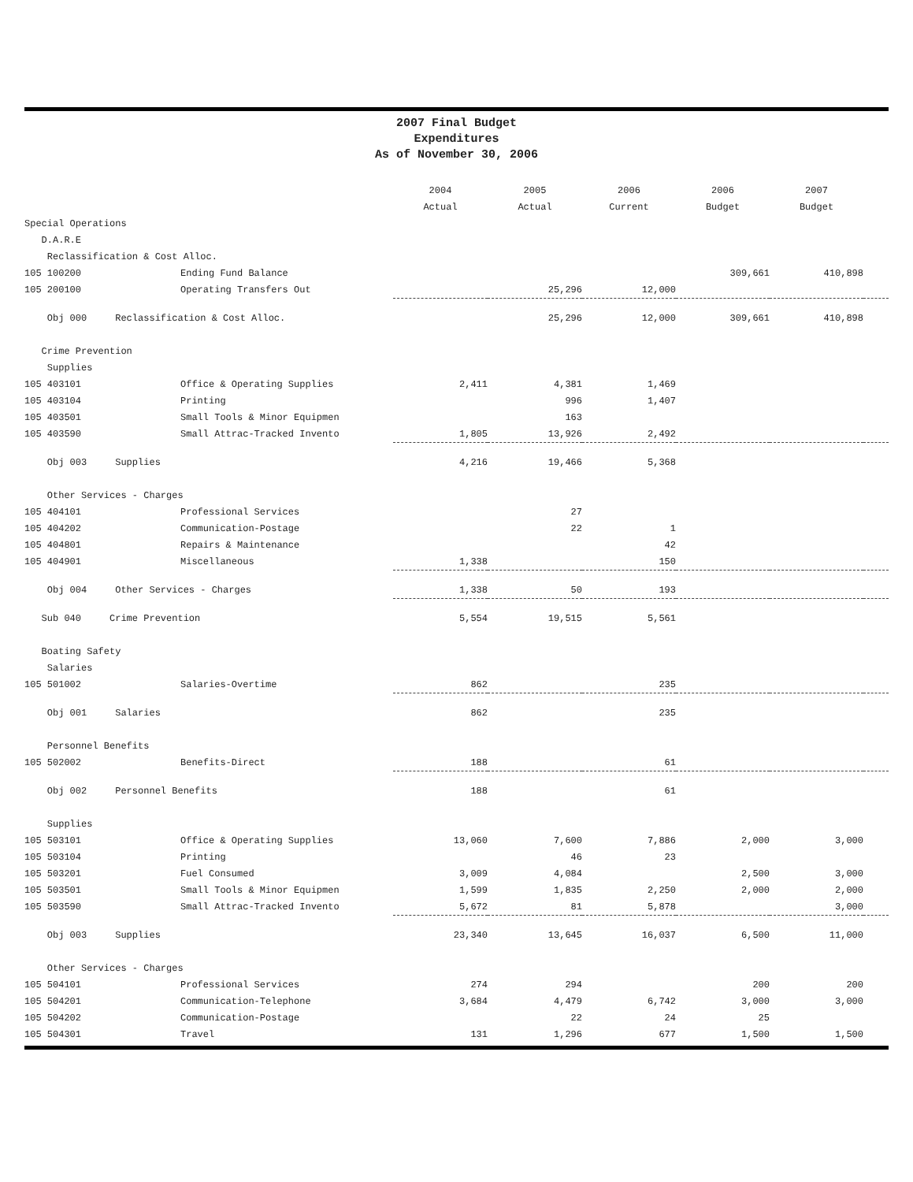2007 Final Budget
Expenditures
As of November 30, 2006
| | | 2004 | 2005 | 2006 | 2006 | 2007 | |
| --- | --- | --- | --- | --- | --- | --- | --- |
| | | Actual | Actual | Current | Budget | Budget | |
| Special Operations | | | | | | | |
| D.A.R.E | | | | | | | |
| Reclassification & Cost Alloc. | | | | | | | |
| 105 100200 | Ending Fund Balance | | | | 309,661 | 410,898 | |
| 105 200100 | Operating Transfers Out | | 25,296 | 12,000 | | | |
| Obj 000 Reclassification & Cost Alloc. | | | 25,296 | 12,000 | 309,661 | 410,898 | |
| Crime Prevention | | | | | | | |
| Supplies | | | | | | | |
| 105 403101 | Office & Operating Supplies | 2,411 | 4,381 | 1,469 | | | |
| 105 403104 | Printing | | 996 | 1,407 | | | |
| 105 403501 | Small Tools & Minor Equipmen | | 163 | | | | |
| 105 403590 | Small Attrac-Tracked Invento | 1,805 | 13,926 | 2,492 | | | |
| Obj 003 Supplies | | 4,216 | 19,466 | 5,368 | | | |
| Other Services - Charges | | | | | | | |
| 105 404101 | Professional Services | | 27 | | | | |
| 105 404202 | Communication-Postage | | 22 | 1 | | | |
| 105 404801 | Repairs & Maintenance | | | 42 | | | |
| 105 404901 | Miscellaneous | 1,338 | | 150 | | | |
| Obj 004 Other Services - Charges | | 1,338 | 50 | 193 | | | |
| Sub 040 Crime Prevention | | 5,554 | 19,515 | 5,561 | | | |
| Boating Safety | | | | | | | |
| Salaries | | | | | | | |
| 105 501002 | Salaries-Overtime | 862 | | 235 | | | |
| Obj 001 Salaries | | 862 | | 235 | | | |
| Personnel Benefits | | | | | | | |
| 105 502002 | Benefits-Direct | 188 | | 61 | | | |
| Obj 002 Personnel Benefits | | 188 | | 61 | | | |
| Supplies | | | | | | | |
| 105 503101 | Office & Operating Supplies | 13,060 | 7,600 | 7,886 | 2,000 | 3,000 | |
| 105 503104 | Printing | | 46 | 23 | | | |
| 105 503201 | Fuel Consumed | 3,009 | 4,084 | | 2,500 | 3,000 | |
| 105 503501 | Small Tools & Minor Equipmen | 1,599 | 1,835 | 2,250 | 2,000 | 2,000 | |
| 105 503590 | Small Attrac-Tracked Invento | 5,672 | 81 | 5,878 | | 3,000 | |
| Obj 003 Supplies | | 23,340 | 13,645 | 16,037 | 6,500 | 11,000 | |
| Other Services - Charges | | | | | | | |
| 105 504101 | Professional Services | 274 | 294 | | 200 | 200 | |
| 105 504201 | Communication-Telephone | 3,684 | 4,479 | 6,742 | 3,000 | 3,000 | |
| 105 504202 | Communication-Postage | | 22 | 24 | 25 | | |
| 105 504301 | Travel | 131 | 1,296 | 677 | 1,500 | 1,500 | |